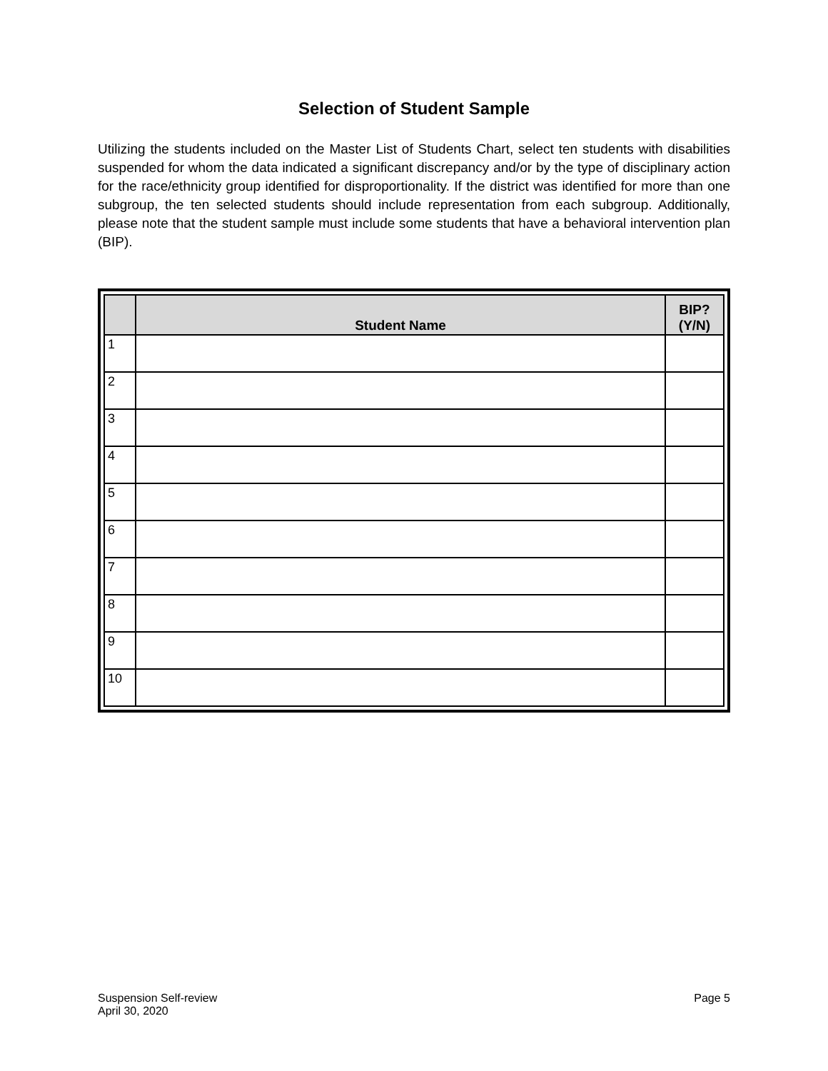Selection of Student Sample
Utilizing the students included on the Master List of Students Chart, select ten students with disabilities suspended for whom the data indicated a significant discrepancy and/or by the type of disciplinary action for the race/ethnicity group identified for disproportionality. If the district was identified for more than one subgroup, the ten selected students should include representation from each subgroup. Additionally, please note that the student sample must include some students that have a behavioral intervention plan (BIP).
| | Student Name | BIP? (Y/N) |
| --- | --- | --- |
| 1 | | |
| 2 | | |
| 3 | | |
| 4 | | |
| 5 | | |
| 6 | | |
| 7 | | |
| 8 | | |
| 9 | | |
| 10 | | |
Suspension Self-review
April 30, 2020
Page 5